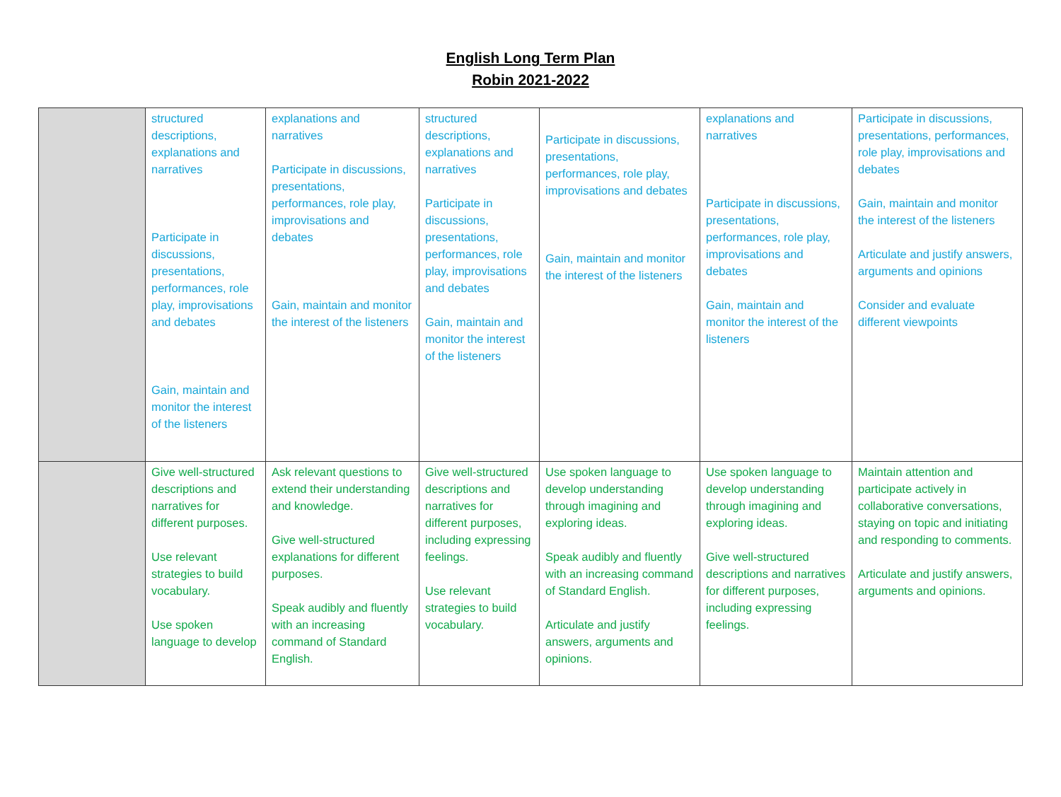English Long Term Plan
Robin 2021-2022
| | structured descriptions, explanations and narratives Participate in discussions, presentations, performances, role play, improvisations and debates Gain, maintain and monitor the interest of the listeners | explanations and narratives Participate in discussions, presentations, performances, role play, improvisations and debates Gain, maintain and monitor the interest of the listeners | structured descriptions, explanations and narratives Participate in discussions, presentations, performances, role play, improvisations and debates Gain, maintain and monitor the interest of the listeners | Participate in discussions, presentations, performances, role play, improvisations and debates Gain, maintain and monitor the interest of the listeners | explanations and narratives Participate in discussions, presentations, performances, role play, improvisations and debates Gain, maintain and monitor the interest of the listeners | Participate in discussions, presentations, performances, role play, improvisations and debates Gain, maintain and monitor the interest of the listeners Articulate and justify answers, arguments and opinions Consider and evaluate different viewpoints |
| | Give well-structured descriptions and narratives for different purposes. Use relevant strategies to build vocabulary. Use spoken language to develop | Ask relevant questions to extend their understanding and knowledge. Give well-structured explanations for different purposes. Speak audibly and fluently with an increasing command of Standard English. | Give well-structured descriptions and narratives for different purposes, including expressing feelings. Use relevant strategies to build vocabulary. | Use spoken language to develop understanding through imagining and exploring ideas. Speak audibly and fluently with an increasing command of Standard English. Articulate and justify answers, arguments and opinions. | Use spoken language to develop understanding through imagining and exploring ideas. Give well-structured descriptions and narratives for different purposes, including expressing feelings. | Maintain attention and participate actively in collaborative conversations, staying on topic and initiating and responding to comments. Articulate and justify answers, arguments and opinions. |